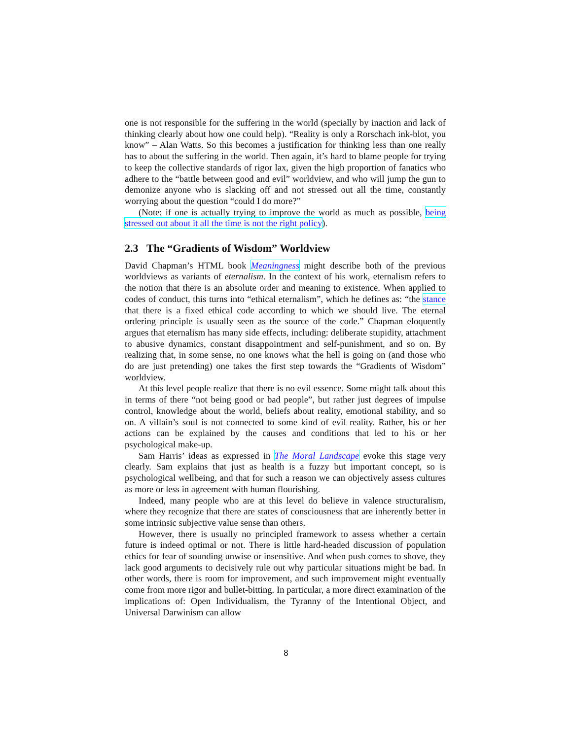one is not responsible for the suffering in the world (specially by inaction and lack of thinking clearly about how one could help). “Reality is only a Rorschach ink-blot, you know” – Alan Watts. So this becomes a justification for thinking less than one really has to about the suffering in the world. Then again, it’s hard to blame people for trying to keep the collective standards of rigor lax, given the high proportion of fanatics who adhere to the “battle between good and evil” worldview, and who will jump the gun to demonize anyone who is slacking off and not stressed out all the time, constantly worrying about the question “could I do more?”
(Note: if one is actually trying to improve the world as much as possible, being stressed out about it all the time is not the right policy).
2.3 The “Gradients of Wisdom” Worldview
David Chapman’s HTML book Meaningness might describe both of the previous worldviews as variants of eternalism. In the context of his work, eternalism refers to the notion that there is an absolute order and meaning to existence. When applied to codes of conduct, this turns into “ethical eternalism”, which he defines as: “the stance that there is a fixed ethical code according to which we should live. The eternal ordering principle is usually seen as the source of the code.” Chapman eloquently argues that eternalism has many side effects, including: deliberate stupidity, attachment to abusive dynamics, constant disappointment and self-punishment, and so on. By realizing that, in some sense, no one knows what the hell is going on (and those who do are just pretending) one takes the first step towards the “Gradients of Wisdom” worldview.
At this level people realize that there is no evil essence. Some might talk about this in terms of there “not being good or bad people”, but rather just degrees of impulse control, knowledge about the world, beliefs about reality, emotional stability, and so on. A villain’s soul is not connected to some kind of evil reality. Rather, his or her actions can be explained by the causes and conditions that led to his or her psychological make-up.
Sam Harris’ ideas as expressed in The Moral Landscape evoke this stage very clearly. Sam explains that just as health is a fuzzy but important concept, so is psychological wellbeing, and that for such a reason we can objectively assess cultures as more or less in agreement with human flourishing.
Indeed, many people who are at this level do believe in valence structuralism, where they recognize that there are states of consciousness that are inherently better in some intrinsic subjective value sense than others.
However, there is usually no principled framework to assess whether a certain future is indeed optimal or not. There is little hard-headed discussion of population ethics for fear of sounding unwise or insensitive. And when push comes to shove, they lack good arguments to decisively rule out why particular situations might be bad. In other words, there is room for improvement, and such improvement might eventually come from more rigor and bullet-bitting. In particular, a more direct examination of the implications of: Open Individualism, the Tyranny of the Intentional Object, and Universal Darwinism can allow
8